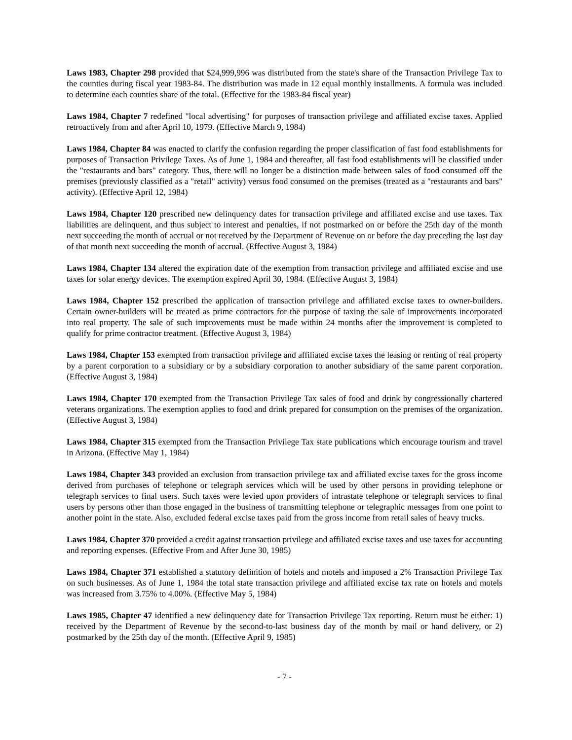Laws 1983, Chapter 298 provided that $24,999,996 was distributed from the state's share of the Transaction Privilege Tax to the counties during fiscal year 1983-84. The distribution was made in 12 equal monthly installments. A formula was included to determine each counties share of the total. (Effective for the 1983-84 fiscal year)
Laws 1984, Chapter 7 redefined "local advertising" for purposes of transaction privilege and affiliated excise taxes. Applied retroactively from and after April 10, 1979. (Effective March 9, 1984)
Laws 1984, Chapter 84 was enacted to clarify the confusion regarding the proper classification of fast food establishments for purposes of Transaction Privilege Taxes. As of June 1, 1984 and thereafter, all fast food establishments will be classified under the "restaurants and bars" category. Thus, there will no longer be a distinction made between sales of food consumed off the premises (previously classified as a "retail" activity) versus food consumed on the premises (treated as a "restaurants and bars" activity). (Effective April 12, 1984)
Laws 1984, Chapter 120 prescribed new delinquency dates for transaction privilege and affiliated excise and use taxes. Tax liabilities are delinquent, and thus subject to interest and penalties, if not postmarked on or before the 25th day of the month next succeeding the month of accrual or not received by the Department of Revenue on or before the day preceding the last day of that month next succeeding the month of accrual. (Effective August 3, 1984)
Laws 1984, Chapter 134 altered the expiration date of the exemption from transaction privilege and affiliated excise and use taxes for solar energy devices. The exemption expired April 30, 1984. (Effective August 3, 1984)
Laws 1984, Chapter 152 prescribed the application of transaction privilege and affiliated excise taxes to owner-builders. Certain owner-builders will be treated as prime contractors for the purpose of taxing the sale of improvements incorporated into real property. The sale of such improvements must be made within 24 months after the improvement is completed to qualify for prime contractor treatment. (Effective August 3, 1984)
Laws 1984, Chapter 153 exempted from transaction privilege and affiliated excise taxes the leasing or renting of real property by a parent corporation to a subsidiary or by a subsidiary corporation to another subsidiary of the same parent corporation. (Effective August 3, 1984)
Laws 1984, Chapter 170 exempted from the Transaction Privilege Tax sales of food and drink by congressionally chartered veterans organizations. The exemption applies to food and drink prepared for consumption on the premises of the organization. (Effective August 3, 1984)
Laws 1984, Chapter 315 exempted from the Transaction Privilege Tax state publications which encourage tourism and travel in Arizona. (Effective May 1, 1984)
Laws 1984, Chapter 343 provided an exclusion from transaction privilege tax and affiliated excise taxes for the gross income derived from purchases of telephone or telegraph services which will be used by other persons in providing telephone or telegraph services to final users. Such taxes were levied upon providers of intrastate telephone or telegraph services to final users by persons other than those engaged in the business of transmitting telephone or telegraphic messages from one point to another point in the state. Also, excluded federal excise taxes paid from the gross income from retail sales of heavy trucks.
Laws 1984, Chapter 370 provided a credit against transaction privilege and affiliated excise taxes and use taxes for accounting and reporting expenses. (Effective From and After June 30, 1985)
Laws 1984, Chapter 371 established a statutory definition of hotels and motels and imposed a 2% Transaction Privilege Tax on such businesses. As of June 1, 1984 the total state transaction privilege and affiliated excise tax rate on hotels and motels was increased from 3.75% to 4.00%. (Effective May 5, 1984)
Laws 1985, Chapter 47 identified a new delinquency date for Transaction Privilege Tax reporting. Return must be either: 1) received by the Department of Revenue by the second-to-last business day of the month by mail or hand delivery, or 2) postmarked by the 25th day of the month. (Effective April 9, 1985)
- 7 -